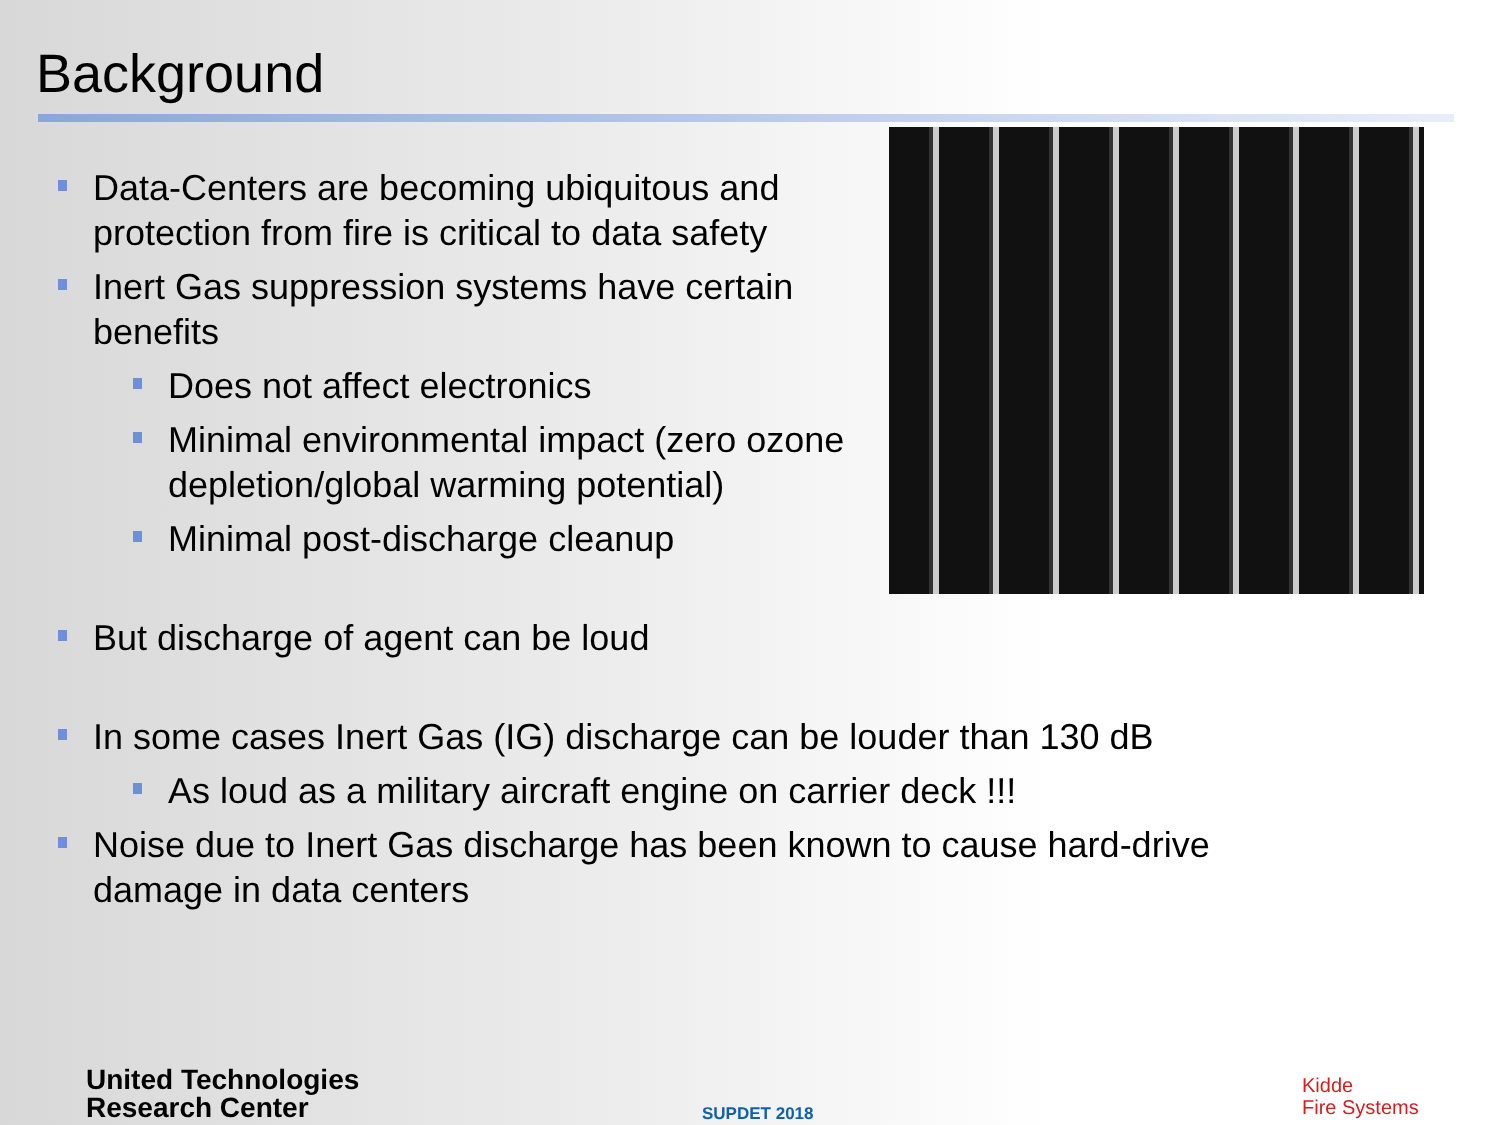Background
Data-Centers are becoming ubiquitous and protection from fire is critical to data safety
Inert Gas suppression systems have certain benefits
Does not affect electronics
Minimal environmental impact (zero ozone depletion/global warming potential)
Minimal post-discharge cleanup
But discharge of agent can be loud
In some cases Inert Gas (IG) discharge can be louder than 130 dB
As loud as a military aircraft engine on carrier deck !!!
Noise due to Inert Gas discharge has been known to cause hard-drive damage in data centers
United Technologies
Research Center
SUPDET 2018
Kidde
Fire Systems